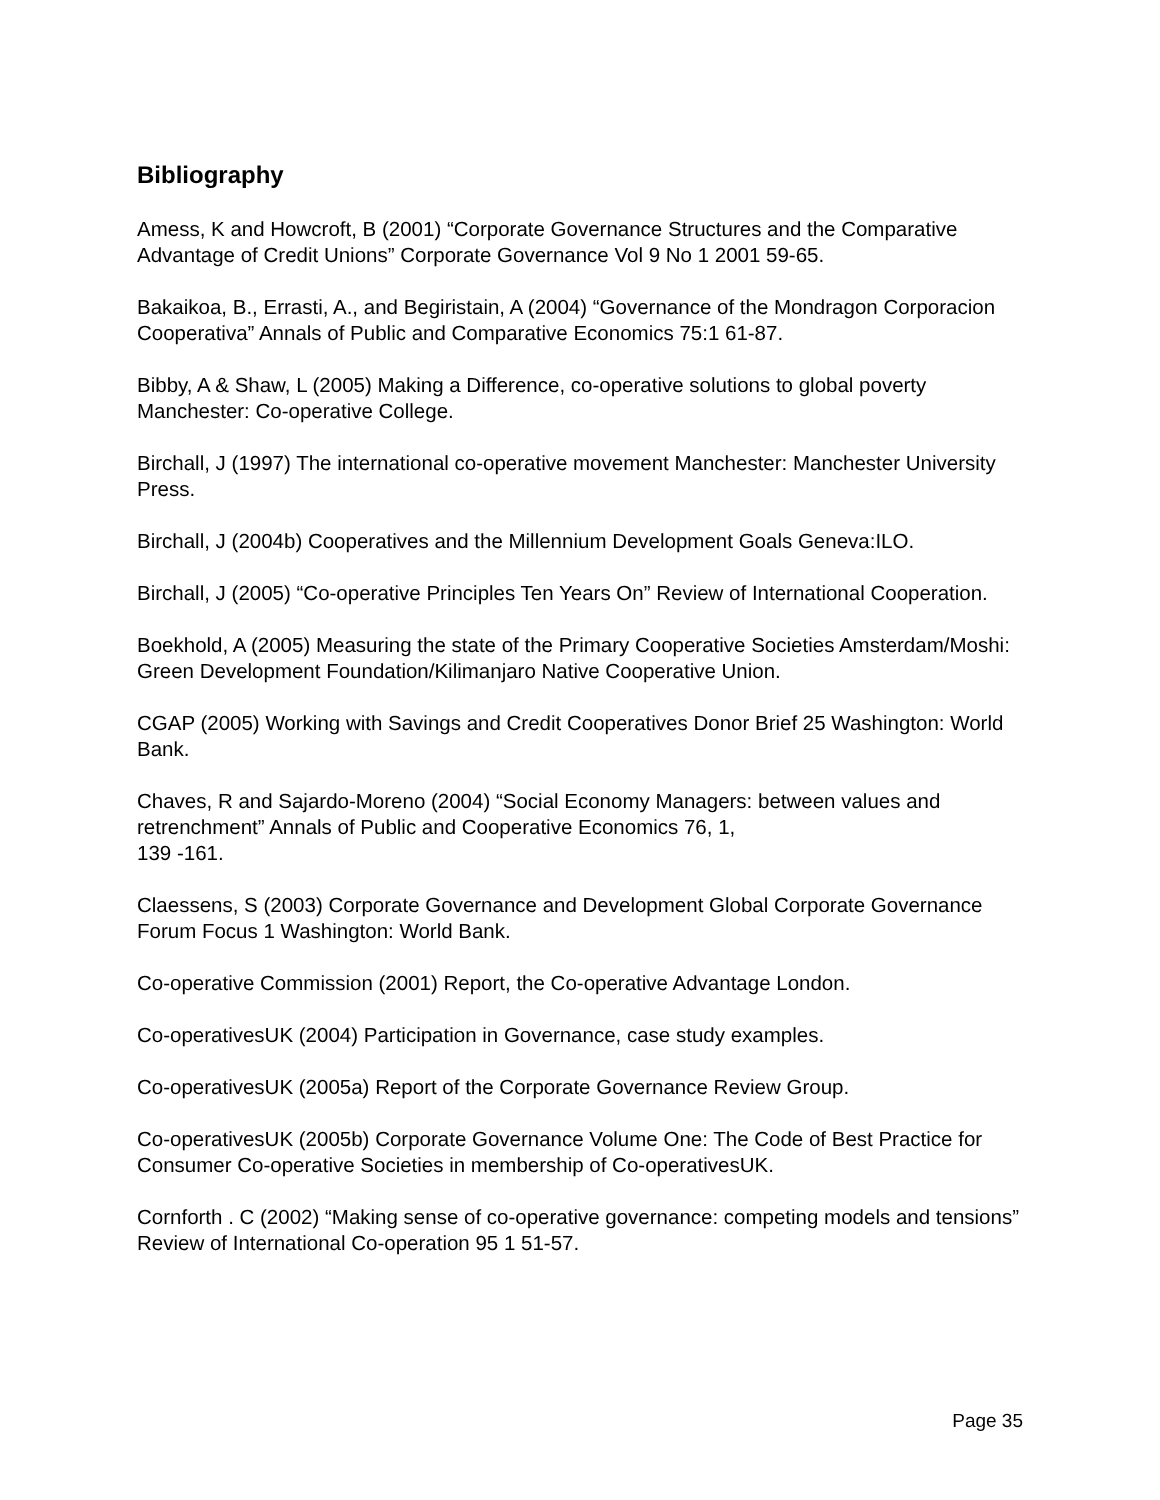Bibliography
Amess, K and Howcroft, B (2001) “Corporate Governance Structures and the Comparative Advantage of Credit Unions” Corporate Governance Vol 9 No 1 2001 59-65.
Bakaikoa, B., Errasti, A., and Begiristain, A (2004) “Governance of the Mondragon Corporacion Cooperativa” Annals of Public and Comparative Economics 75:1 61-87.
Bibby, A & Shaw, L (2005) Making a Difference, co-operative solutions to global poverty Manchester: Co-operative College.
Birchall, J (1997) The international co-operative movement Manchester: Manchester University Press.
Birchall, J (2004b) Cooperatives and the Millennium Development Goals Geneva:ILO.
Birchall, J (2005) “Co-operative Principles Ten Years On” Review of International Cooperation.
Boekhold, A (2005) Measuring the state of the Primary Cooperative Societies Amsterdam/Moshi: Green Development Foundation/Kilimanjaro Native Cooperative Union.
CGAP (2005) Working with Savings and Credit Cooperatives Donor Brief 25 Washington: World Bank.
Chaves, R and Sajardo-Moreno (2004) “Social Economy Managers: between values and retrenchment” Annals of Public and Cooperative Economics 76, 1,
139 -161.
Claessens, S (2003) Corporate Governance and Development Global Corporate Governance Forum Focus 1 Washington: World Bank.
Co-operative Commission (2001) Report, the Co-operative Advantage London.
Co-operativesUK (2004) Participation in Governance, case study examples.
Co-operativesUK (2005a) Report of the Corporate Governance Review Group.
Co-operativesUK (2005b) Corporate Governance Volume One: The Code of Best Practice for Consumer Co-operative Societies in membership of Co-operativesUK.
Cornforth . C (2002) “Making sense of co-operative governance: competing models and tensions” Review of International Co-operation 95 1 51-57.
Page 35